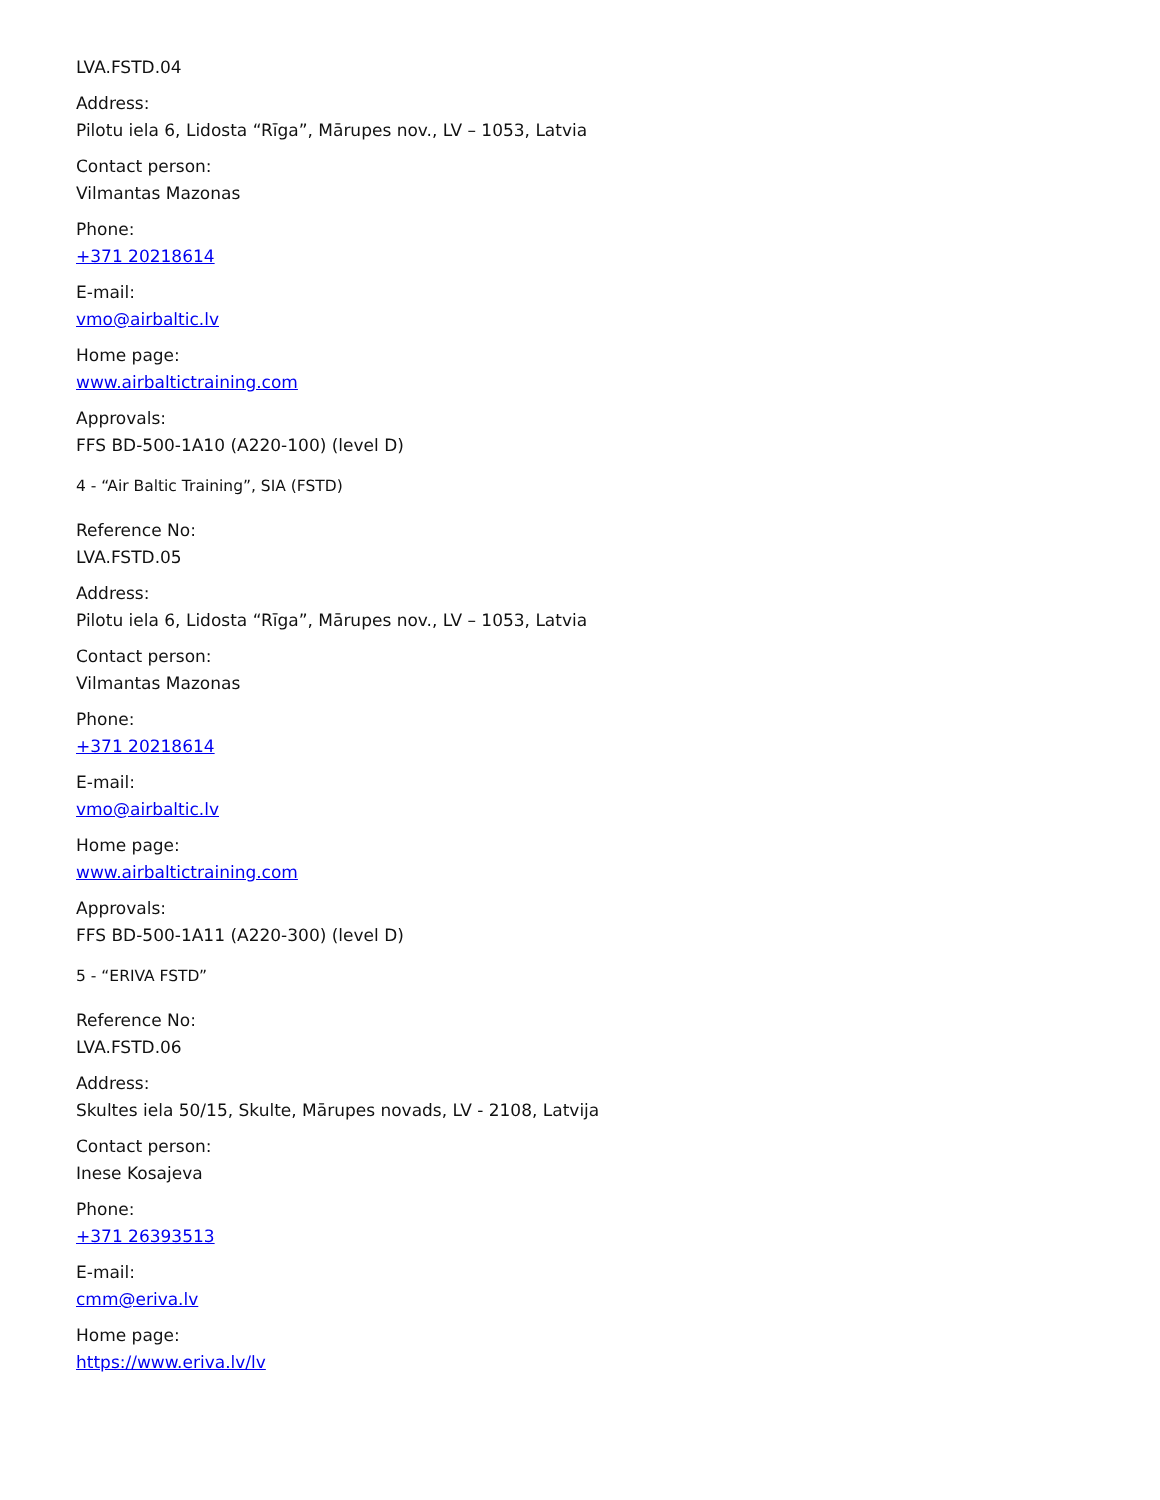LVA.FSTD.04
Address:
Pilotu iela 6, Lidosta “Rīga”, Mārupes nov., LV – 1053, Latvia
Contact person:
Vilmantas Mazonas
Phone:
+371 20218614
E-mail:
vmo@airbaltic.lv
Home page:
www.airbaltictraining.com
Approvals:
FFS BD-500-1A10 (A220-100) (level D)
4 - “Air Baltic Training”, SIA (FSTD)
Reference No:
LVA.FSTD.05
Address:
Pilotu iela 6, Lidosta “Rīga”, Mārupes nov., LV – 1053, Latvia
Contact person:
Vilmantas Mazonas
Phone:
+371 20218614
E-mail:
vmo@airbaltic.lv
Home page:
www.airbaltictraining.com
Approvals:
FFS BD-500-1A11 (A220-300) (level D)
5 - “ERIVA FSTD”
Reference No:
LVA.FSTD.06
Address:
Skultes iela 50/15, Skulte, Mārupes novads, LV - 2108, Latvija
Contact person:
Inese Kosajeva
Phone:
+371 26393513
E-mail:
cmm@eriva.lv
Home page:
https://www.eriva.lv/lv